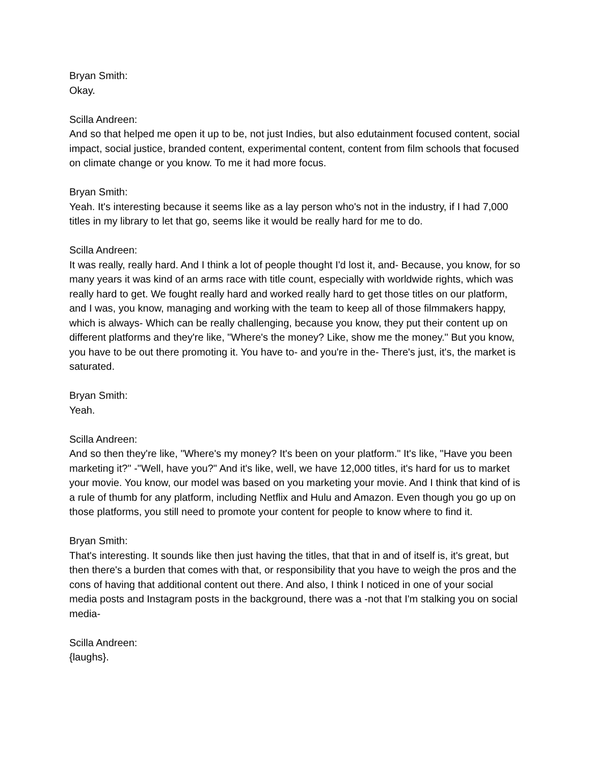Bryan Smith:
Okay.
Scilla Andreen:
And so that helped me open it up to be, not just Indies, but also edutainment focused content, social impact, social justice, branded content, experimental content, content from film schools that focused on climate change or you know. To me it had more focus.
Bryan Smith:
Yeah. It's interesting because it seems like as a lay person who's not in the industry, if I had 7,000 titles in my library to let that go, seems like it would be really hard for me to do.
Scilla Andreen:
It was really, really hard. And I think a lot of people thought I'd lost it, and- Because, you know, for so many years it was kind of an arms race with title count, especially with worldwide rights, which was really hard to get. We fought really hard and worked really hard to get those titles on our platform, and I was, you know, managing and working with the team to keep all of those filmmakers happy, which is always- Which can be really challenging, because you know, they put their content up on different platforms and they're like, "Where's the money? Like, show me the money." But you know, you have to be out there promoting it. You have to- and you're in the- There's just, it's, the market is saturated.
Bryan Smith:
Yeah.
Scilla Andreen:
And so then they're like, "Where's my money? It's been on your platform." It's like, "Have you been marketing it?" -"Well, have you?" And it's like, well, we have 12,000 titles, it's hard for us to market your movie. You know, our model was based on you marketing your movie. And I think that kind of is a rule of thumb for any platform, including Netflix and Hulu and Amazon. Even though you go up on those platforms, you still need to promote your content for people to know where to find it.
Bryan Smith:
That's interesting. It sounds like then just having the titles, that that in and of itself is, it's great, but then there's a burden that comes with that, or responsibility that you have to weigh the pros and the cons of having that additional content out there. And also, I think I noticed in one of your social media posts and Instagram posts in the background, there was a -not that I'm stalking you on social media-
Scilla Andreen:
{laughs}.